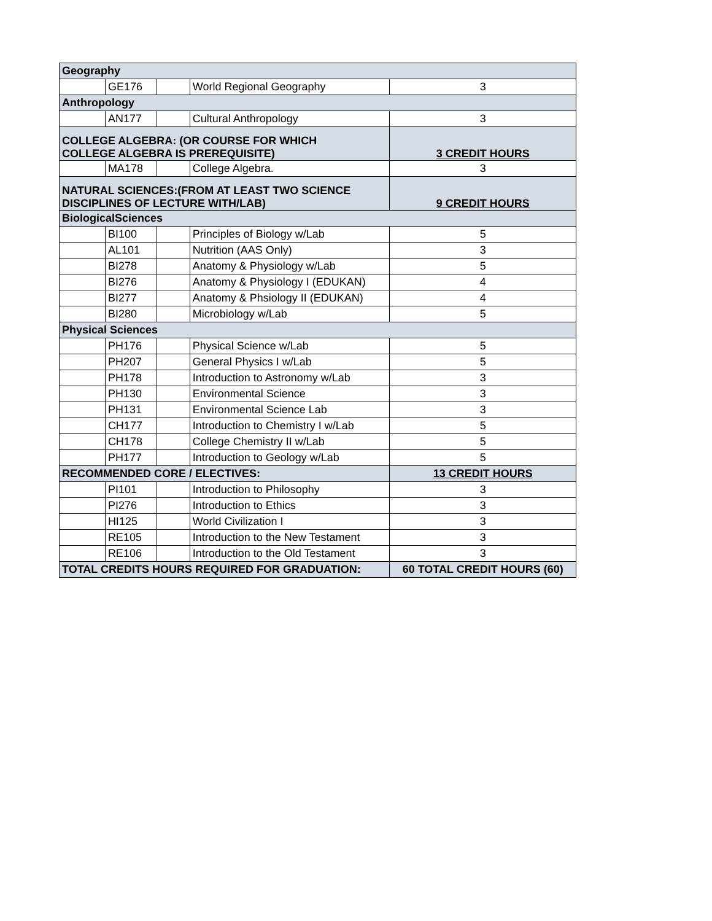| Geography | | | | |
| | GE176 | | World Regional Geography | 3 |
| Anthropology | | | | |
| | AN177 | | Cultural Anthropology | 3 |
| COLLEGE ALGEBRA: (OR COURSE FOR WHICH COLLEGE ALGEBRA IS PREREQUISITE) | | | | 3 CREDIT HOURS |
| | MA178 | | College Algebra. | 3 |
| NATURAL SCIENCES:(FROM AT LEAST TWO SCIENCE DISCIPLINES OF LECTURE WITH/LAB) | | | | 9 CREDIT HOURS |
| BiologicalSciences | | | | |
| | BI100 | | Principles of Biology w/Lab | 5 |
| | AL101 | | Nutrition (AAS Only) | 3 |
| | BI278 | | Anatomy & Physiology w/Lab | 5 |
| | BI276 | | Anatomy & Physiology I (EDUKAN) | 4 |
| | BI277 | | Anatomy & Phsiology II (EDUKAN) | 4 |
| | BI280 | | Microbiology w/Lab | 5 |
| Physical Sciences | | | | |
| | PH176 | | Physical Science w/Lab | 5 |
| | PH207 | | General Physics I w/Lab | 5 |
| | PH178 | | Introduction to Astronomy w/Lab | 3 |
| | PH130 | | Environmental Science | 3 |
| | PH131 | | Environmental Science Lab | 3 |
| | CH177 | | Introduction to Chemistry I w/Lab | 5 |
| | CH178 | | College Chemistry II w/Lab | 5 |
| | PH177 | | Introduction to Geology w/Lab | 5 |
| RECOMMENDED CORE / ELECTIVES: | | | | 13 CREDIT HOURS |
| | PI101 | | Introduction to Philosophy | 3 |
| | PI276 | | Introduction to Ethics | 3 |
| | HI125 | | World Civilization I | 3 |
| | RE105 | | Introduction to the New Testament | 3 |
| | RE106 | | Introduction to the Old Testament | 3 |
| TOTAL CREDITS HOURS REQUIRED FOR GRADUATION: | | | | 60 TOTAL CREDIT HOURS (60) |